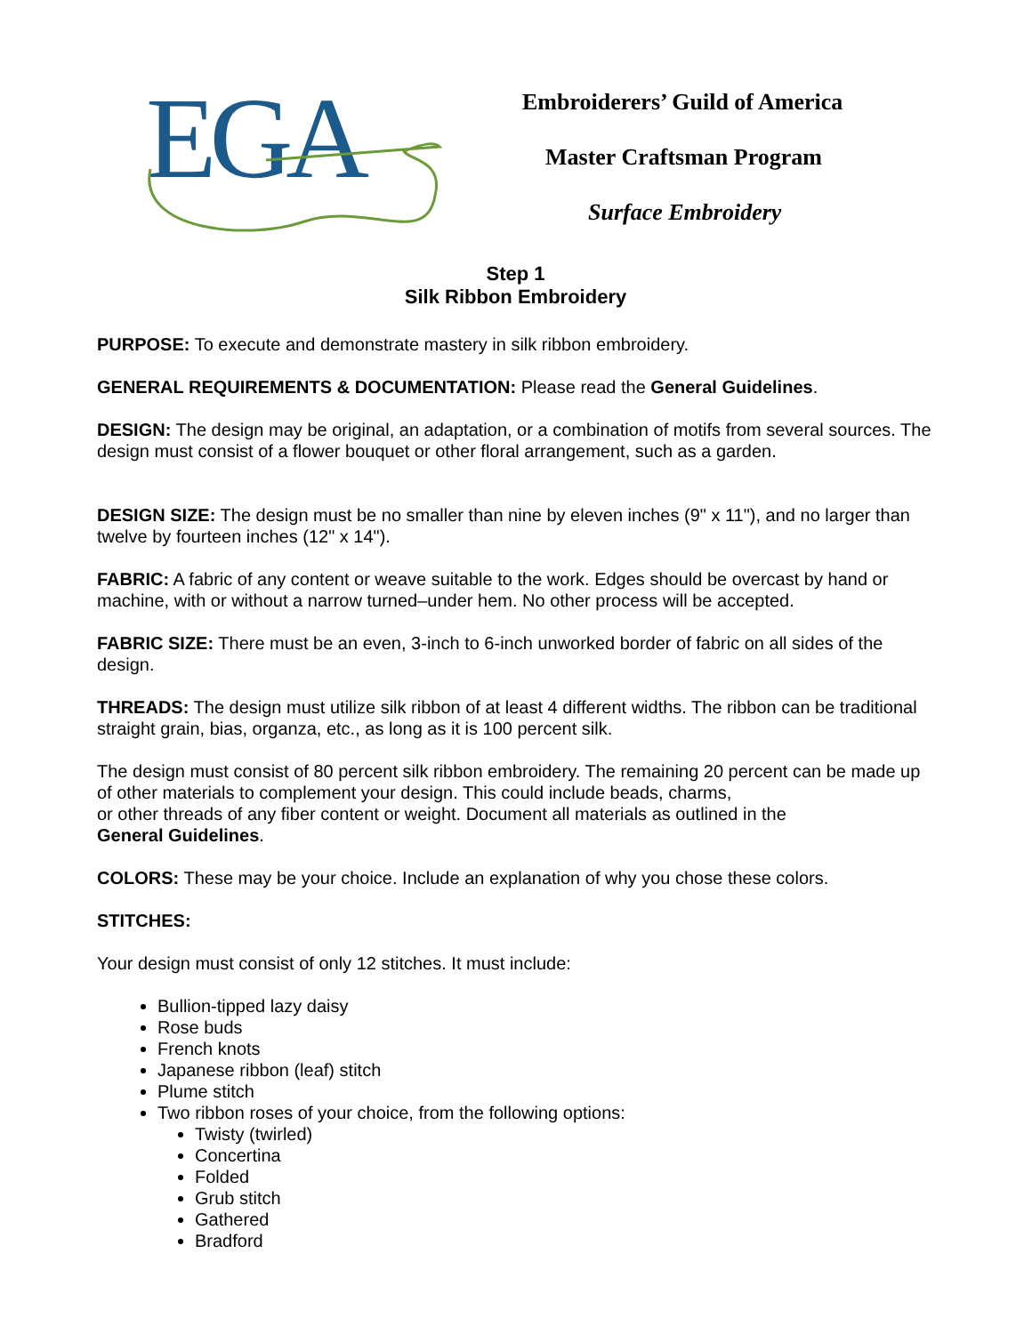EGA
Embroiderers’ Guild of America
Master Craftsman Program
Surface Embroidery
Step 1
Silk Ribbon Embroidery
PURPOSE: To execute and demonstrate mastery in silk ribbon embroidery.
GENERAL REQUIREMENTS & DOCUMENTATION: Please read the General Guidelines.
DESIGN: The design may be original, an adaptation, or a combination of motifs from several sources. The design must consist of a flower bouquet or other floral arrangement, such as a garden.
DESIGN SIZE: The design must be no smaller than nine by eleven inches (9" x 11"), and no larger than twelve by fourteen inches (12" x 14").
FABRIC: A fabric of any content or weave suitable to the work. Edges should be overcast by hand or machine, with or without a narrow turned–under hem. No other process will be accepted.
FABRIC SIZE: There must be an even, 3-inch to 6-inch unworked border of fabric on all sides of the design.
THREADS: The design must utilize silk ribbon of at least 4 different widths. The ribbon can be traditional straight grain, bias, organza, etc., as long as it is 100 percent silk.
The design must consist of 80 percent silk ribbon embroidery. The remaining 20 percent can be made up of other materials to complement your design. This could include beads, charms,
or other threads of any fiber content or weight. Document all materials as outlined in the
General Guidelines.
COLORS: These may be your choice. Include an explanation of why you chose these colors.
STITCHES:
Your design must consist of only 12 stitches. It must include:
Bullion-tipped lazy daisy
Rose buds
French knots
Japanese ribbon (leaf) stitch
Plume stitch
Two ribbon roses of your choice, from the following options:
Twisty (twirled)
Concertina
Folded
Grub stitch
Gathered
Bradford